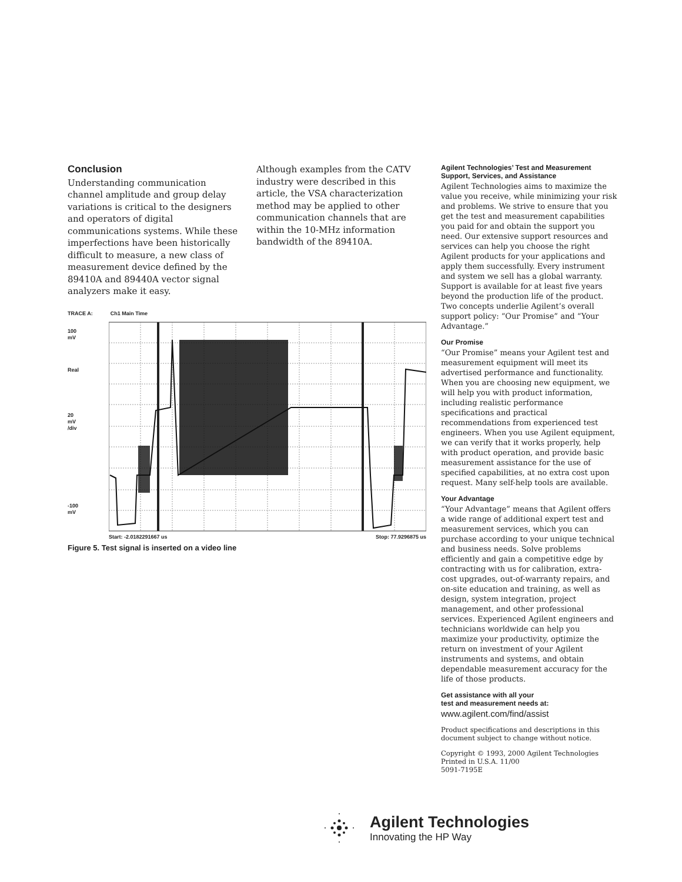Conclusion
Understanding communication channel amplitude and group delay variations is critical to the designers and operators of digital communications systems. While these imperfections have been historically difficult to measure, a new class of measurement device defined by the 89410A and 89440A vector signal analyzers make it easy.
Although examples from the CATV industry were described in this article, the VSA characterization method may be applied to other communication channels that are within the 10-MHz information bandwidth of the 89410A.
TRACE A: Ch1 Main Time
100
mV
Real
20
mV
/div
-100
mV
Start: -2.0182291667 us Stop: 77.9296875 us
Figure 5. Test signal is inserted on a video line
Agilent Technologies’ Test and Measurement Support, Services, and Assistance
Agilent Technologies aims to maximize the value you receive, while minimizing your risk and problems. We strive to ensure that you get the test and measurement capabilities you paid for and obtain the support you need. Our extensive support resources and services can help you choose the right Agilent products for your applications and apply them successfully. Every instrument and system we sell has a global warranty. Support is available for at least five years beyond the production life of the product. Two concepts underlie Agilent’s overall support policy: “Our Promise” and “Your Advantage.”
Our Promise
“Our Promise” means your Agilent test and measurement equipment will meet its advertised performance and functionality. When you are choosing new equipment, we will help you with product information, including realistic performance specifications and practical recommendations from experienced test engineers. When you use Agilent equipment, we can verify that it works properly, help with product operation, and provide basic measurement assistance for the use of specified capabilities, at no extra cost upon request. Many self-help tools are available.
Your Advantage
“Your Advantage” means that Agilent offers a wide range of additional expert test and measurement services, which you can purchase according to your unique technical and business needs. Solve problems efficiently and gain a competitive edge by contracting with us for calibration, extra-cost upgrades, out-of-warranty repairs, and on-site education and training, as well as design, system integration, project management, and other professional services. Experienced Agilent engineers and technicians worldwide can help you maximize your productivity, optimize the return on investment of your Agilent instruments and systems, and obtain dependable measurement accuracy for the life of those products.
Get assistance with all your
test and measurement needs at:
www.agilent.com/find/assist
Product specifications and descriptions in this document subject to change without notice.
Copyright © 1993, 2000 Agilent Technologies
Printed in U.S.A. 11/00
5091-7195E
Agilent Technologies
Innovating the HP Way